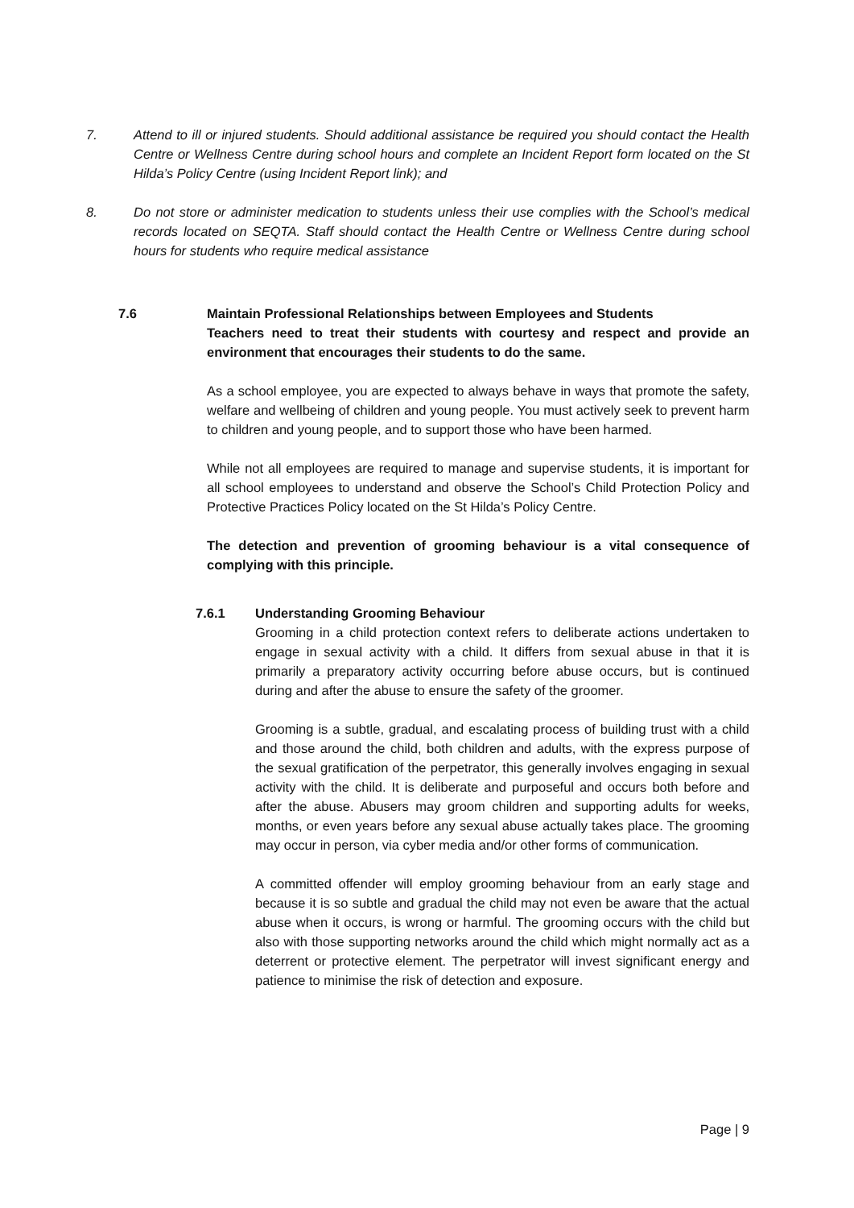7. Attend to ill or injured students. Should additional assistance be required you should contact the Health Centre or Wellness Centre during school hours and complete an Incident Report form located on the St Hilda’s Policy Centre (using Incident Report link); and
8. Do not store or administer medication to students unless their use complies with the School’s medical records located on SEQTA. Staff should contact the Health Centre or Wellness Centre during school hours for students who require medical assistance
7.6 Maintain Professional Relationships between Employees and Students
Teachers need to treat their students with courtesy and respect and provide an environment that encourages their students to do the same.
As a school employee, you are expected to always behave in ways that promote the safety, welfare and wellbeing of children and young people. You must actively seek to prevent harm to children and young people, and to support those who have been harmed.
While not all employees are required to manage and supervise students, it is important for all school employees to understand and observe the School’s Child Protection Policy and Protective Practices Policy located on the St Hilda’s Policy Centre.
The detection and prevention of grooming behaviour is a vital consequence of complying with this principle.
7.6.1 Understanding Grooming Behaviour
Grooming in a child protection context refers to deliberate actions undertaken to engage in sexual activity with a child. It differs from sexual abuse in that it is primarily a preparatory activity occurring before abuse occurs, but is continued during and after the abuse to ensure the safety of the groomer.
Grooming is a subtle, gradual, and escalating process of building trust with a child and those around the child, both children and adults, with the express purpose of the sexual gratification of the perpetrator, this generally involves engaging in sexual activity with the child. It is deliberate and purposeful and occurs both before and after the abuse. Abusers may groom children and supporting adults for weeks, months, or even years before any sexual abuse actually takes place. The grooming may occur in person, via cyber media and/or other forms of communication.
A committed offender will employ grooming behaviour from an early stage and because it is so subtle and gradual the child may not even be aware that the actual abuse when it occurs, is wrong or harmful. The grooming occurs with the child but also with those supporting networks around the child which might normally act as a deterrent or protective element. The perpetrator will invest significant energy and patience to minimise the risk of detection and exposure.
Page | 9